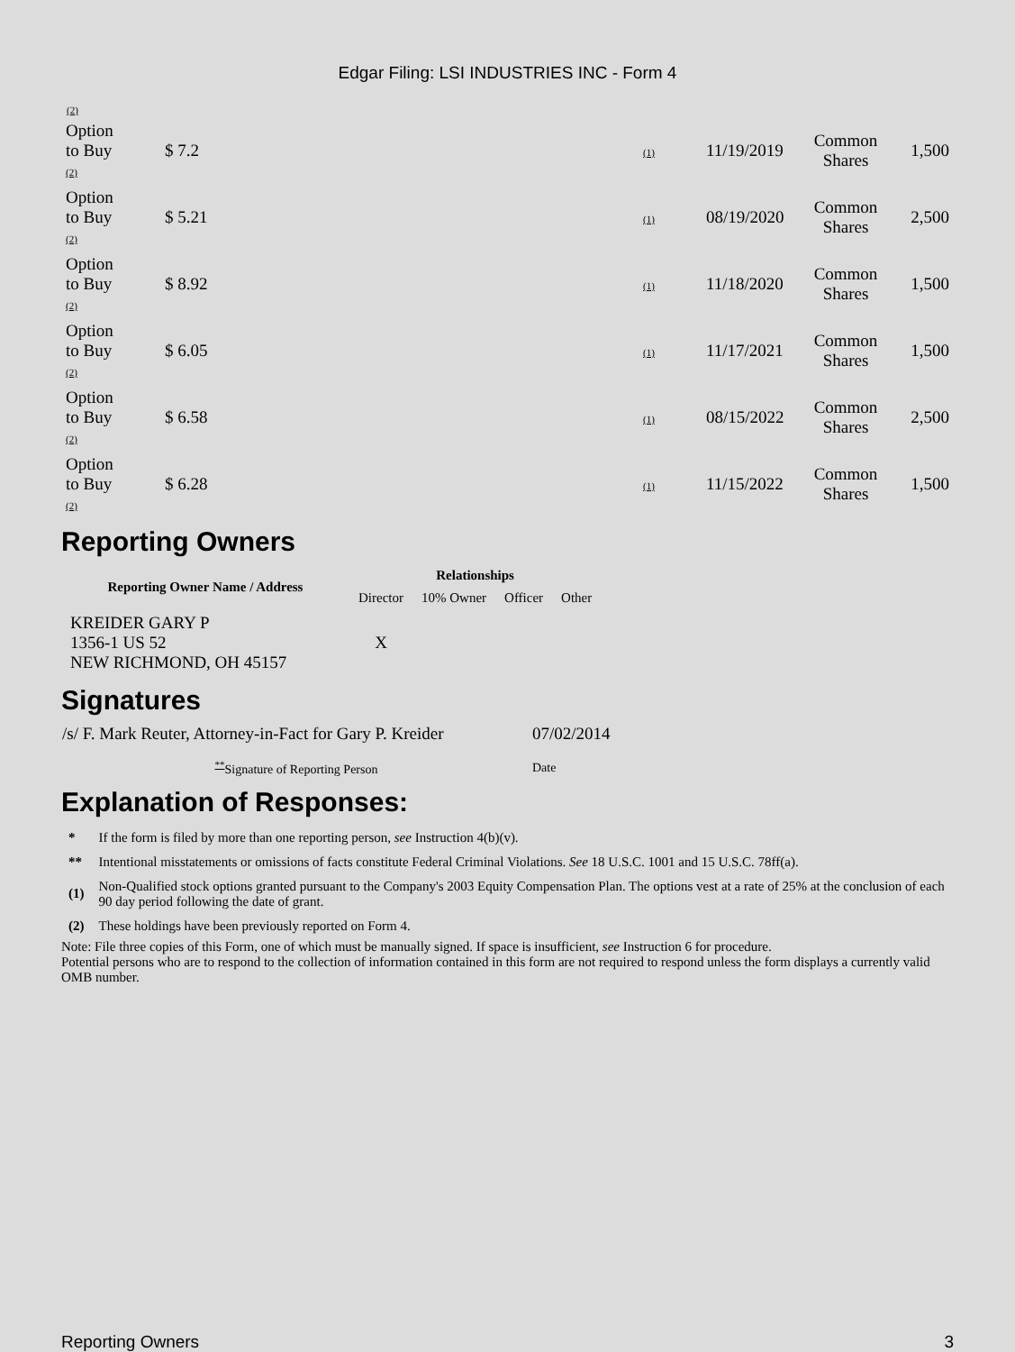Edgar Filing: LSI INDUSTRIES INC - Form 4
(2)
| Option to Buy (2) | $ 7.2 | (1) | 11/19/2019 | Common Shares | 1,500 |
| Option to Buy (2) | $ 5.21 | (1) | 08/19/2020 | Common Shares | 2,500 |
| Option to Buy (2) | $ 8.92 | (1) | 11/18/2020 | Common Shares | 1,500 |
| Option to Buy (2) | $ 6.05 | (1) | 11/17/2021 | Common Shares | 1,500 |
| Option to Buy (2) | $ 6.58 | (1) | 08/15/2022 | Common Shares | 2,500 |
| Option to Buy (2) | $ 6.28 | (1) | 11/15/2022 | Common Shares | 1,500 |
Reporting Owners
| Reporting Owner Name / Address | Relationships | | | |
| --- | --- | --- | --- | --- |
| | Director | 10% Owner | Officer | Other |
| KREIDER GARY P 1356-1 US 52 NEW RICHMOND, OH 45157 | X | | | |
Signatures
| /s/ F. Mark Reuter, Attorney-in-Fact for Gary P. Kreider | 07/02/2014 |
| <sup>**</sup> Signature of Reporting Person | Date |
Explanation of Responses:
| * | If the form is filed by more than one reporting person, see Instruction 4(b)(v). |
| ** | Intentional misstatements or omissions of facts constitute Federal Criminal Violations. See 18 U.S.C. 1001 and 15 U.S.C. 78ff(a). |
| (1) | Non-Qualified stock options granted pursuant to the Company's 2003 Equity Compensation Plan. The options vest at a rate of 25% at the conclusion of each 90 day period following the date of grant. |
| (2) | These holdings have been previously reported on Form 4. |
Note: File three copies of this Form, one of which must be manually signed. If space is insufficient, see Instruction 6 for procedure.
Potential persons who are to respond to the collection of information contained in this form are not required to respond unless the form displays a currently valid OMB number.
Reporting Owners 3